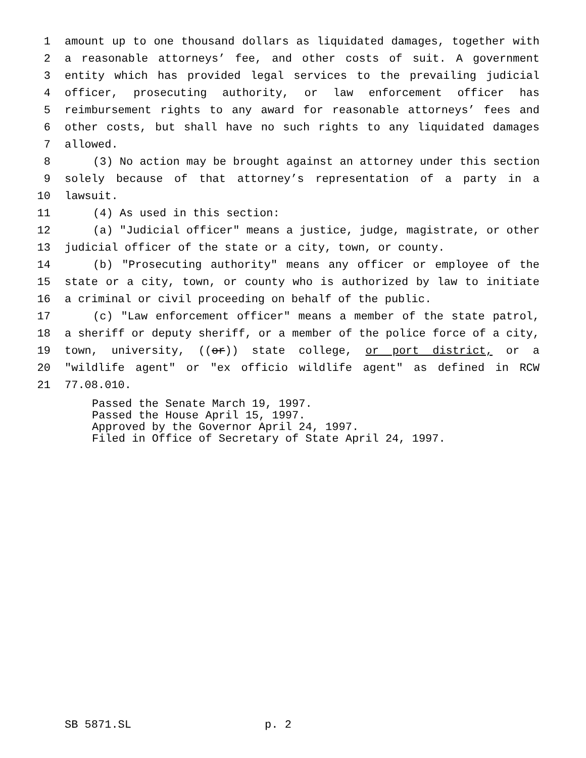1 amount up to one thousand dollars as liquidated damages, together with
2 a reasonable attorneys’ fee, and other costs of suit. A government
3 entity which has provided legal services to the prevailing judicial
4 officer, prosecuting authority, or law enforcement officer has
5 reimbursement rights to any award for reasonable attorneys’ fees and
6 other costs, but shall have no such rights to any liquidated damages
7 allowed.
8 (3) No action may be brought against an attorney under this section
9 solely because of that attorney’s representation of a party in a
10 lawsuit.
11 (4) As used in this section:
12 (a) "Judicial officer" means a justice, judge, magistrate, or other
13 judicial officer of the state or a city, town, or county.
14 (b) "Prosecuting authority" means any officer or employee of the
15 state or a city, town, or county who is authorized by law to initiate
16 a criminal or civil proceeding on behalf of the public.
17 (c) "Law enforcement officer" means a member of the state patrol,
18 a sheriff or deputy sheriff, or a member of the police force of a city,
19 town, university, ((or)) state college, or port district, or a
20 "wildlife agent" or "ex officio wildlife agent" as defined in RCW
21 77.08.010.
Passed the Senate March 19, 1997. Passed the House April 15, 1997. Approved by the Governor April 24, 1997. Filed in Office of Secretary of State April 24, 1997.
SB 5871.SL p. 2